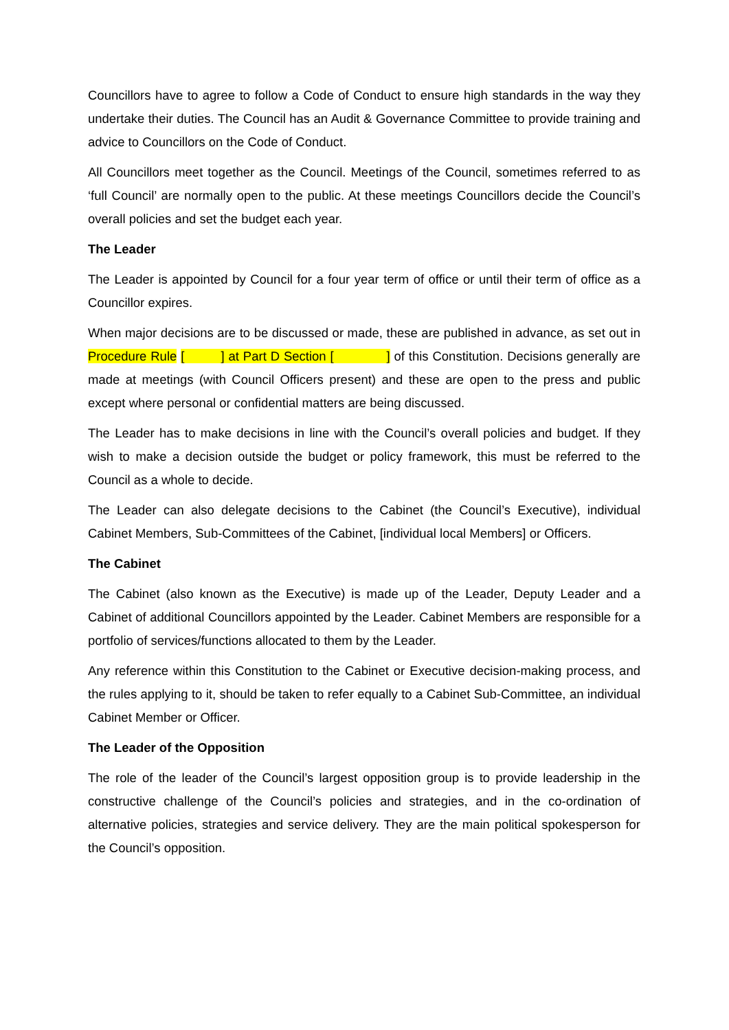Councillors have to agree to follow a Code of Conduct to ensure high standards in the way they undertake their duties. The Council has an Audit & Governance Committee to provide training and advice to Councillors on the Code of Conduct.
All Councillors meet together as the Council. Meetings of the Council, sometimes referred to as ‘full Council’ are normally open to the public. At these meetings Councillors decide the Council’s overall policies and set the budget each year.
The Leader
The Leader is appointed by Council for a four year term of office or until their term of office as a Councillor expires.
When major decisions are to be discussed or made, these are published in advance, as set out in Procedure Rule [ ] at Part D Section [ ] of this Constitution. Decisions generally are made at meetings (with Council Officers present) and these are open to the press and public except where personal or confidential matters are being discussed.
The Leader has to make decisions in line with the Council’s overall policies and budget. If they wish to make a decision outside the budget or policy framework, this must be referred to the Council as a whole to decide.
The Leader can also delegate decisions to the Cabinet (the Council’s Executive), individual Cabinet Members, Sub-Committees of the Cabinet, [individual local Members] or Officers.
The Cabinet
The Cabinet (also known as the Executive) is made up of the Leader, Deputy Leader and a Cabinet of additional Councillors appointed by the Leader. Cabinet Members are responsible for a portfolio of services/functions allocated to them by the Leader.
Any reference within this Constitution to the Cabinet or Executive decision-making process, and the rules applying to it, should be taken to refer equally to a Cabinet Sub-Committee, an individual Cabinet Member or Officer.
The Leader of the Opposition
The role of the leader of the Council’s largest opposition group is to provide leadership in the constructive challenge of the Council’s policies and strategies, and in the co-ordination of alternative policies, strategies and service delivery. They are the main political spokesperson for the Council’s opposition.